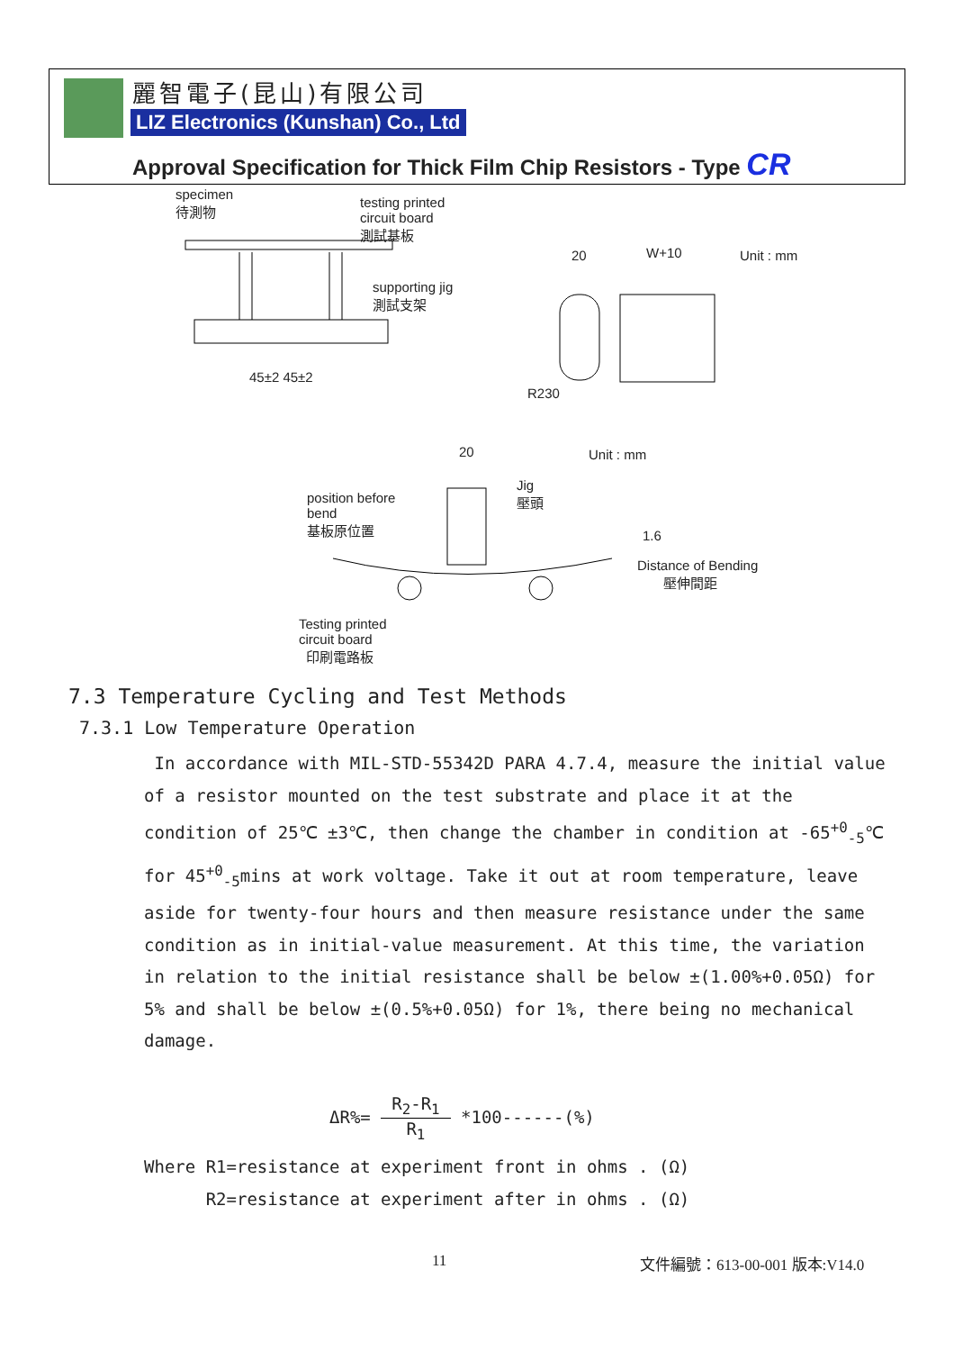麗智電子(昆山)有限公司
LIZ Electronics (Kunshan) Co., Ltd
Approval Specification for Thick Film Chip Resistors - Type CR
specimen
待測物
testing printed
circuit board
測試基板
supporting jig
測試支架
45±2 45±2
20 W+10 Unit : mm
R230
20 Unit : mm
Jig
壓頭
position before
bend
基板原位置
1.6
Distance of Bending
壓伸間距
Testing printed
circuit board
印刷電路板
7.3 Temperature Cycling and Test Methods
7.3.1 Low Temperature Operation
In accordance with MIL-STD-55342D PARA 4.7.4, measure the initial value of a resistor mounted on the test substrate and place it at the condition of 25℃ ±3℃, then change the chamber in condition at -65<sup>+0</sup><sub>-5</sub>℃ for 45<sup>+0</sup><sub>-5</sub>mins at work voltage. Take it out at room temperature, leave aside for twenty-four hours and then measure resistance under the same condition as in initial-value measurement. At this time, the variation in relation to the initial resistance shall be below ±(1.00%+0.05Ω) for 5% and shall be below ±(0.5%+0.05Ω) for 1%, there being no mechanical damage.
ΔR%= R<sub>2</sub>-R<sub>1</sub> R<sub>1</sub> *100------(%)
Where R1=resistance at experiment front in ohms . (Ω)
R2=resistance at experiment after in ohms . (Ω)
11 文件編號：613-00-001 版本:V14.0